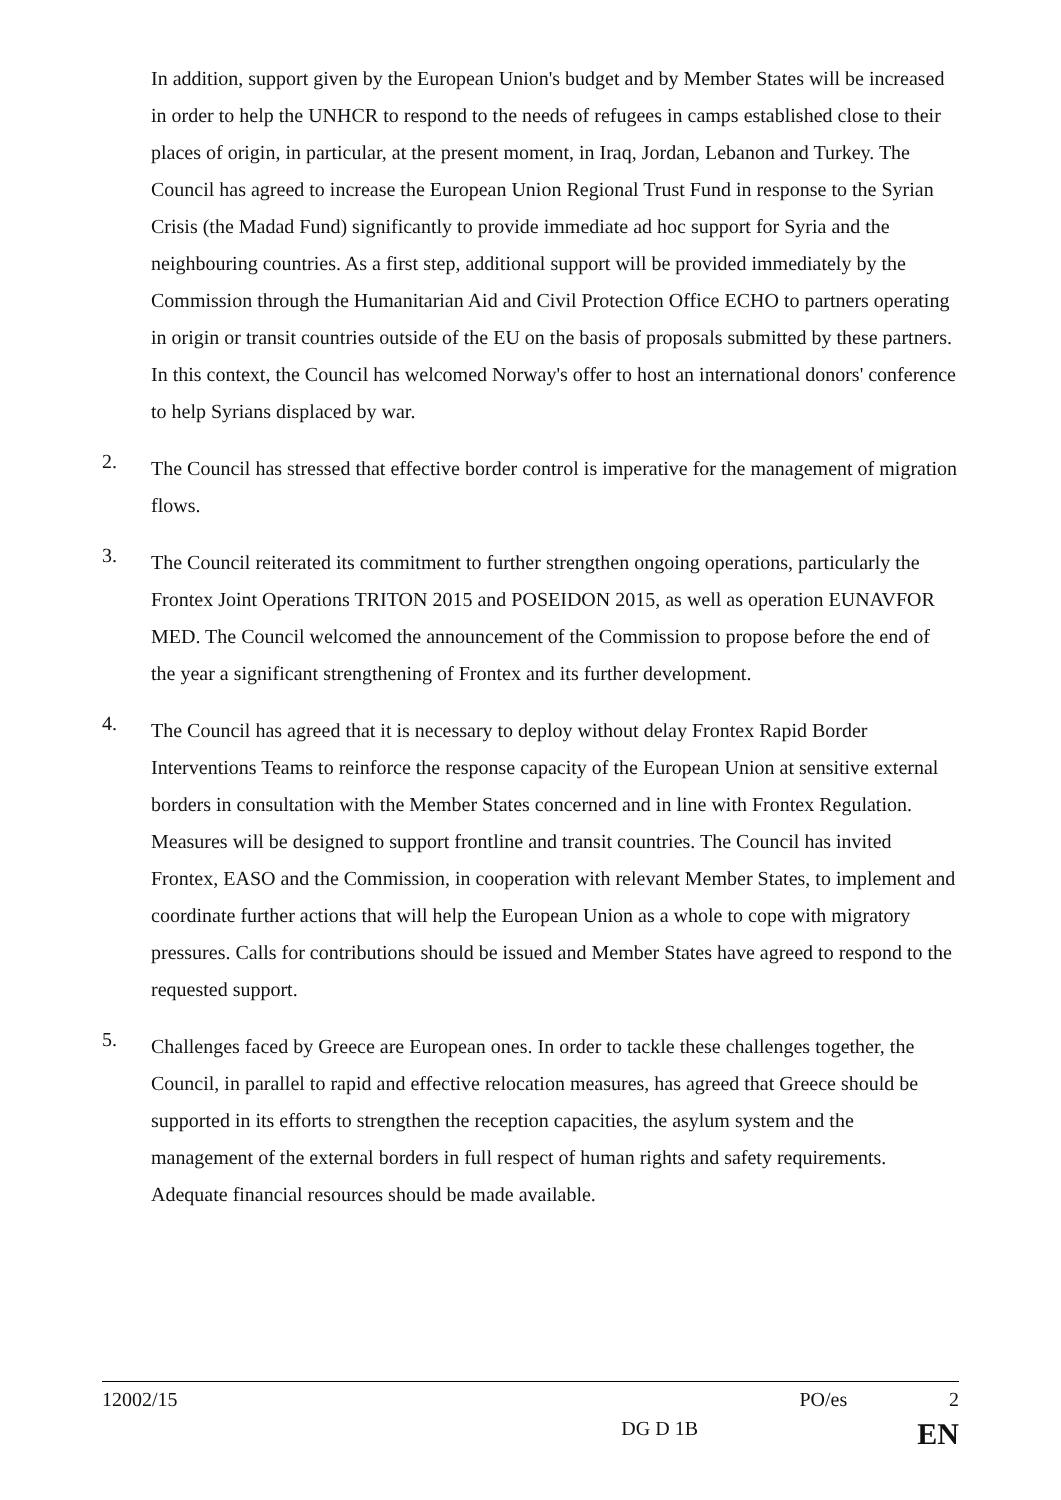In addition, support given by the European Union's budget and by Member States will be increased in order to help the UNHCR to respond to the needs of refugees in camps established close to their places of origin, in particular, at the present moment, in Iraq, Jordan, Lebanon and Turkey. The Council has agreed to increase the European Union Regional Trust Fund in response to the Syrian Crisis (the Madad Fund) significantly to provide immediate ad hoc support for Syria and the neighbouring countries. As a first step, additional support will be provided immediately by the Commission through the Humanitarian Aid and Civil Protection Office ECHO to partners operating in origin or transit countries outside of the EU on the basis of proposals submitted by these partners. In this context, the Council has welcomed Norway's offer to host an international donors' conference to help Syrians displaced by war.
2.
The Council has stressed that effective border control is imperative for the management of migration flows.
3.
The Council reiterated its commitment to further strengthen ongoing operations, particularly the Frontex Joint Operations TRITON 2015 and POSEIDON 2015, as well as operation EUNAVFOR MED. The Council welcomed the announcement of the Commission to propose before the end of the year a significant strengthening of Frontex and its further development.
4.
The Council has agreed that it is necessary to deploy without delay Frontex Rapid Border Interventions Teams to reinforce the response capacity of the European Union at sensitive external borders in consultation with the Member States concerned and in line with Frontex Regulation. Measures will be designed to support frontline and transit countries. The Council has invited Frontex, EASO and the Commission, in cooperation with relevant Member States, to implement and coordinate further actions that will help the European Union as a whole to cope with migratory pressures. Calls for contributions should be issued and Member States have agreed to respond to the requested support.
5.
Challenges faced by Greece are European ones. In order to tackle these challenges together, the Council, in parallel to rapid and effective relocation measures, has agreed that Greece should be supported in its efforts to strengthen the reception capacities, the asylum system and the management of the external borders in full respect of human rights and safety requirements. Adequate financial resources should be made available.
12002/15 PO/es 2
DG D 1B EN